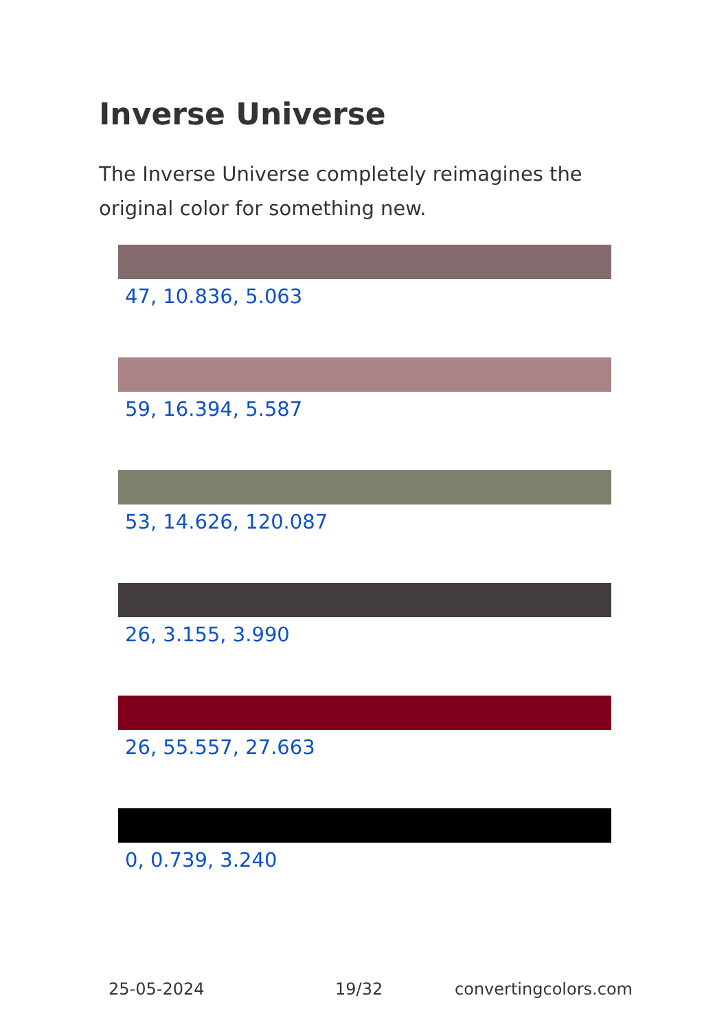Inverse Universe
The Inverse Universe completely reimagines the original color for something new.
47, 10.836, 5.063
59, 16.394, 5.587
53, 14.626, 120.087
26, 3.155, 3.990
26, 55.557, 27.663
0, 0.739, 3.240
25-05-2024 19/32 convertingcolors.com